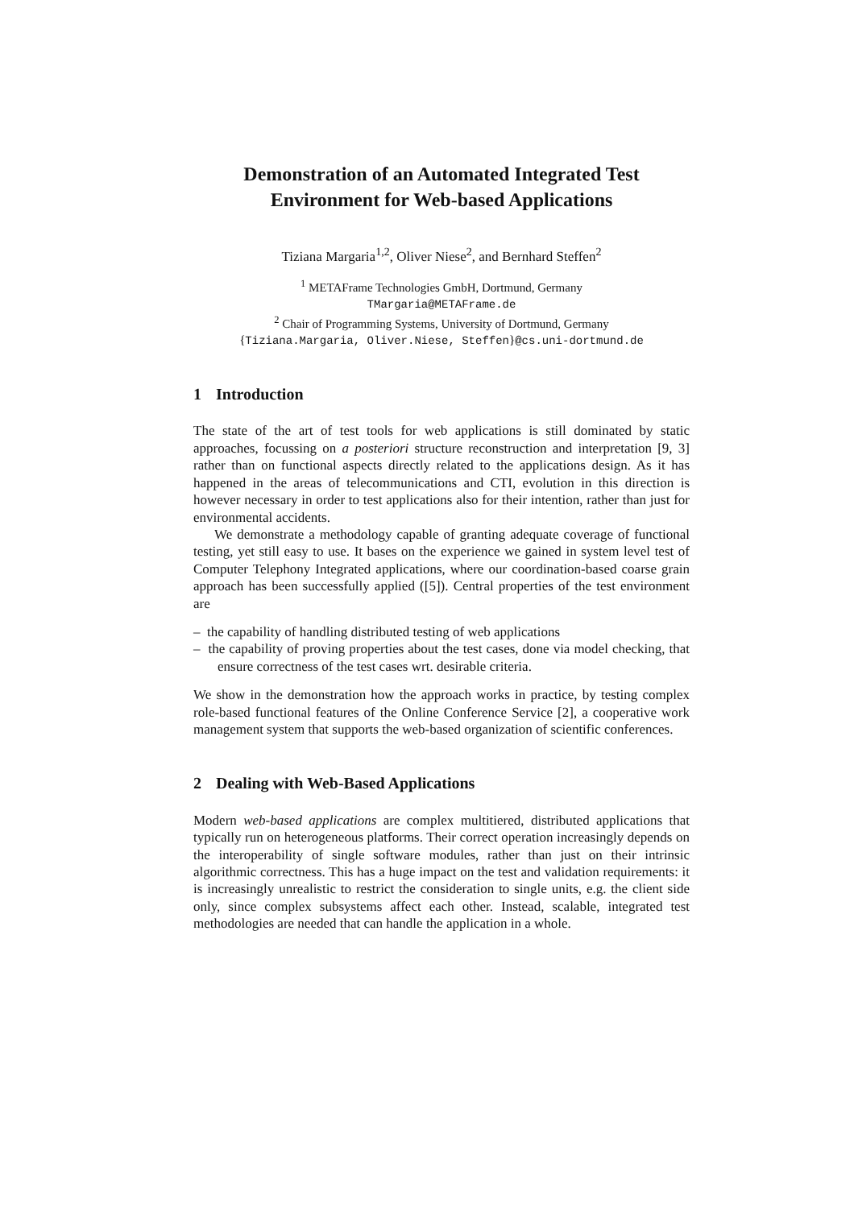Demonstration of an Automated Integrated Test Environment for Web-based Applications
Tiziana Margaria<sup>1,2</sup>, Oliver Niese<sup>2</sup>, and Bernhard Steffen<sup>2</sup>
<sup>1</sup> METAFrame Technologies GmbH, Dortmund, Germany
TMargaria@METAFrame.de
<sup>2</sup> Chair of Programming Systems, University of Dortmund, Germany
{Tiziana.Margaria, Oliver.Niese, Steffen}@cs.uni-dortmund.de
1 Introduction
The state of the art of test tools for web applications is still dominated by static approaches, focussing on a posteriori structure reconstruction and interpretation [9, 3] rather than on functional aspects directly related to the applications design. As it has happened in the areas of telecommunications and CTI, evolution in this direction is however necessary in order to test applications also for their intention, rather than just for environmental accidents.
We demonstrate a methodology capable of granting adequate coverage of functional testing, yet still easy to use. It bases on the experience we gained in system level test of Computer Telephony Integrated applications, where our coordination-based coarse grain approach has been successfully applied ([5]). Central properties of the test environment are
– the capability of handling distributed testing of web applications
– the capability of proving properties about the test cases, done via model checking, that ensure correctness of the test cases wrt. desirable criteria.
We show in the demonstration how the approach works in practice, by testing complex role-based functional features of the Online Conference Service [2], a cooperative work management system that supports the web-based organization of scientific conferences.
2 Dealing with Web-Based Applications
Modern web-based applications are complex multitiered, distributed applications that typically run on heterogeneous platforms. Their correct operation increasingly depends on the interoperability of single software modules, rather than just on their intrinsic algorithmic correctness. This has a huge impact on the test and validation requirements: it is increasingly unrealistic to restrict the consideration to single units, e.g. the client side only, since complex subsystems affect each other. Instead, scalable, integrated test methodologies are needed that can handle the application in a whole.